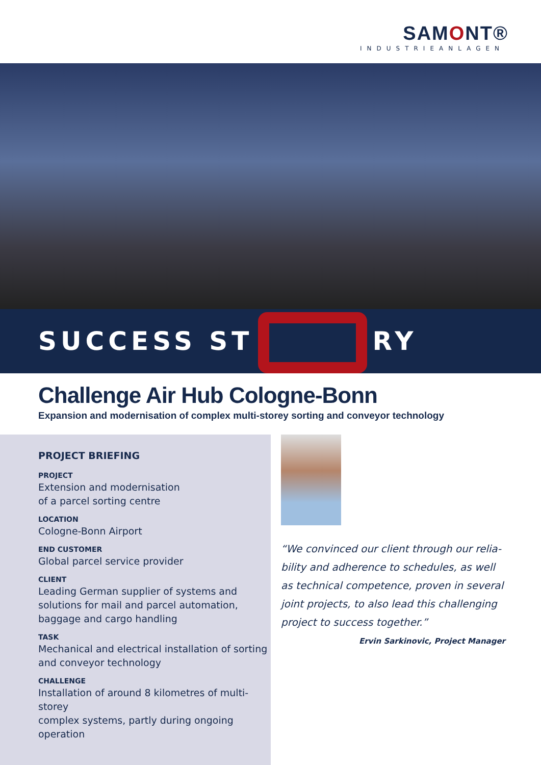SAMONT®
INDUSTRIEANLAGEN
SUCCESS ST RY
Challenge Air Hub Cologne-Bonn
Expansion and modernisation of complex multi-storey sorting and conveyor technology
PROJECT BRIEFING
PROJECT
Extension and modernisation
of a parcel sorting centre
LOCATION
Cologne-Bonn Airport
END CUSTOMER
Global parcel service provider
CLIENT
Leading German supplier of systems and
solutions for mail and parcel automation,
baggage and cargo handling
TASK
Mechanical and electrical installation of sorting
and conveyor technology
CHALLENGE
Installation of around 8 kilometres of multi-storey
complex systems, partly during ongoing operation
“We convinced our client through our relia-bility and adherence to schedules, as well as technical competence, proven in several joint projects, to also lead this challenging project to success together.”
Ervin Sarkinovic, Project Manager